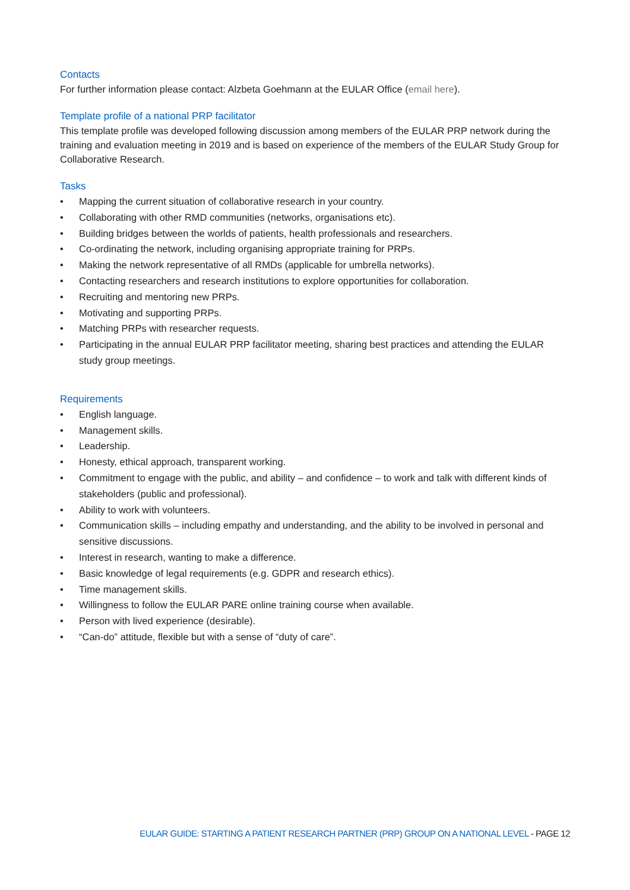Contacts
For further information please contact: Alzbeta Goehmann at the EULAR Office (email here).
Template profile of a national PRP facilitator
This template profile was developed following discussion among members of the EULAR PRP network during the training and evaluation meeting in 2019 and is based on experience of the members of the EULAR Study Group for Collaborative Research.
Tasks
• Mapping the current situation of collaborative research in your country.
• Collaborating with other RMD communities (networks, organisations etc).
• Building bridges between the worlds of patients, health professionals and researchers.
• Co-ordinating the network, including organising appropriate training for PRPs.
• Making the network representative of all RMDs (applicable for umbrella networks).
• Contacting researchers and research institutions to explore opportunities for collaboration.
• Recruiting and mentoring new PRPs.
• Motivating and supporting PRPs.
• Matching PRPs with researcher requests.
• Participating in the annual EULAR PRP facilitator meeting, sharing best practices and attending the EULAR study group meetings.
Requirements
• English language.
• Management skills.
• Leadership.
• Honesty, ethical approach, transparent working.
• Commitment to engage with the public, and ability – and confidence – to work and talk with different kinds of stakeholders (public and professional).
• Ability to work with volunteers.
• Communication skills – including empathy and understanding, and the ability to be involved in personal and sensitive discussions.
• Interest in research, wanting to make a difference.
• Basic knowledge of legal requirements (e.g. GDPR and research ethics).
• Time management skills.
• Willingness to follow the EULAR PARE online training course when available.
• Person with lived experience (desirable).
• “Can-do” attitude, flexible but with a sense of “duty of care”.
EULAR GUIDE: STARTING A PATIENT RESEARCH PARTNER (PRP) GROUP ON A NATIONAL LEVEL - PAGE 12